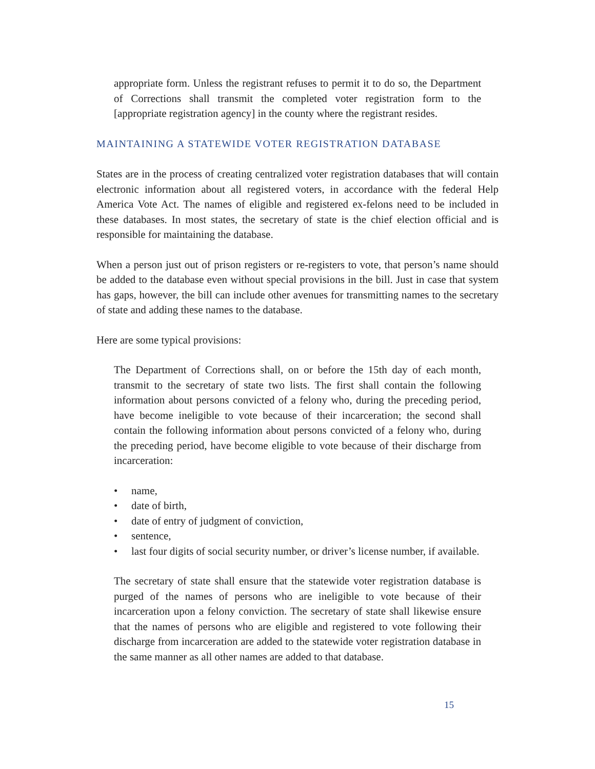appropriate form. Unless the registrant refuses to permit it to do so, the Department of Corrections shall transmit the completed voter registration form to the [appropriate registration agency] in the county where the registrant resides.
MAINTAINING A STATEWIDE VOTER REGISTRATION DATABASE
States are in the process of creating centralized voter registration databases that will contain electronic information about all registered voters, in accordance with the federal Help America Vote Act. The names of eligible and registered ex-felons need to be included in these databases. In most states, the secretary of state is the chief election official and is responsible for maintaining the database.
When a person just out of prison registers or re-registers to vote, that person’s name should be added to the database even without special provisions in the bill. Just in case that system has gaps, however, the bill can include other avenues for transmitting names to the secretary of state and adding these names to the database.
Here are some typical provisions:
The Department of Corrections shall, on or before the 15th day of each month, transmit to the secretary of state two lists. The first shall contain the following information about persons convicted of a felony who, during the preceding period, have become ineligible to vote because of their incarceration; the second shall contain the following information about persons convicted of a felony who, during the preceding period, have become eligible to vote because of their discharge from incarceration:
• name,
• date of birth,
• date of entry of judgment of conviction,
• sentence,
• last four digits of social security number, or driver’s license number, if available.
The secretary of state shall ensure that the statewide voter registration database is purged of the names of persons who are ineligible to vote because of their incarceration upon a felony conviction. The secretary of state shall likewise ensure that the names of persons who are eligible and registered to vote following their discharge from incarceration are added to the statewide voter registration database in the same manner as all other names are added to that database.
15